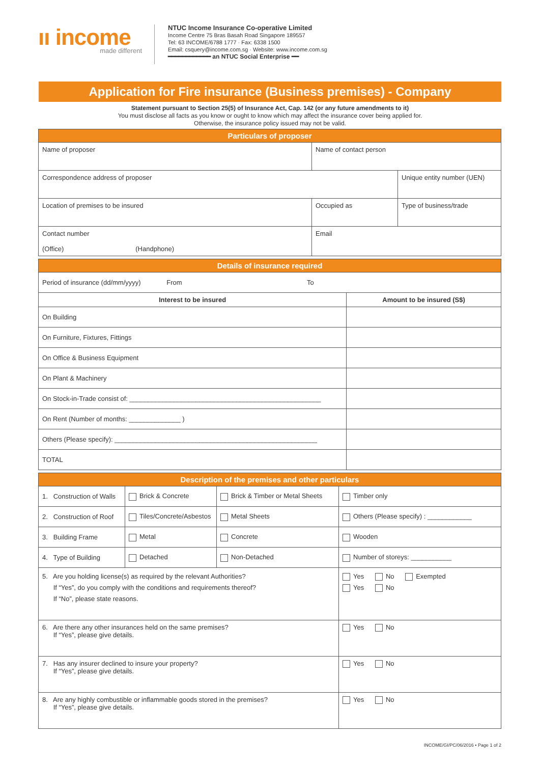ıı income
made different
NTUC Income Insurance Co-operative Limited
Income Centre 75 Bras Basah Road Singapore 189557
Tel: 63 INCOME/6788 1777 · Fax: 6338 1500
Email: csquery@income.com.sg · Website: www.income.com.sg
━━━━━━━━━━━━ an NTUC Social Enterprise ━━
Application for Fire insurance (Business premises) - Company
Statement pursuant to Section 25(5) of Insurance Act, Cap. 142 (or any future amendments to it)
You must disclose all facts as you know or ought to know which may affect the insurance cover being applied for.
Otherwise, the insurance policy issued may not be valid.
| Particulars of proposer | | |
| --- | --- | --- |
| Name of proposer | Name of contact person | |
| Correspondence address of proposer | | Unique entity number (UEN) |
| Location of premises to be insured | Occupied as | Type of business/trade |
| Contact number (Office) (Handphone) | Email | |
| Details of insurance required | |
| --- | --- |
| Period of insurance (dd/mm/yyyy) From To | |
| Interest to be insured | Amount to be insured (S$) |
| On Building | |
| On Furniture, Fixtures, Fittings | |
| On Office & Business Equipment | |
| On Plant & Machinery | |
| On Stock-in-Trade consist of: ____________________________________________________ | |
| On Rent (Number of months: ______________ ) | |
| Others (Please specify): _______________________________________________________ | |
| TOTAL | |
| Description of the premises and other particulars | | | |
| --- | --- | --- | --- |
| 1. Construction of Walls | Brick & Concrete | Brick & Timber or Metal Sheets | Timber only |
| 2. Construction of Roof | Tiles/Concrete/Asbestos | Metal Sheets | Others (Please specify) : ____________ |
| 3. Building Frame | Metal | Concrete | Wooden |
| 4. Type of Building | Detached | Non-Detached | Number of storeys: ___________ |
| 5. Are you holding license(s) as required by the relevant Authorities? If “Yes”, do you comply with the conditions and requirements thereof? If “No”, please state reasons. | | | Yes No Exempted Yes No |
| 6. Are there any other insurances held on the same premises? If “Yes”, please give details. | | | Yes No |
| 7. Has any insurer declined to insure your property? If “Yes”, please give details. | | | Yes No |
| 8. Are any highly combustible or inflammable goods stored in the premises? If “Yes”, please give details. | | | Yes No |
INCOME/GI/PC/06/2016 • Page 1 of 2